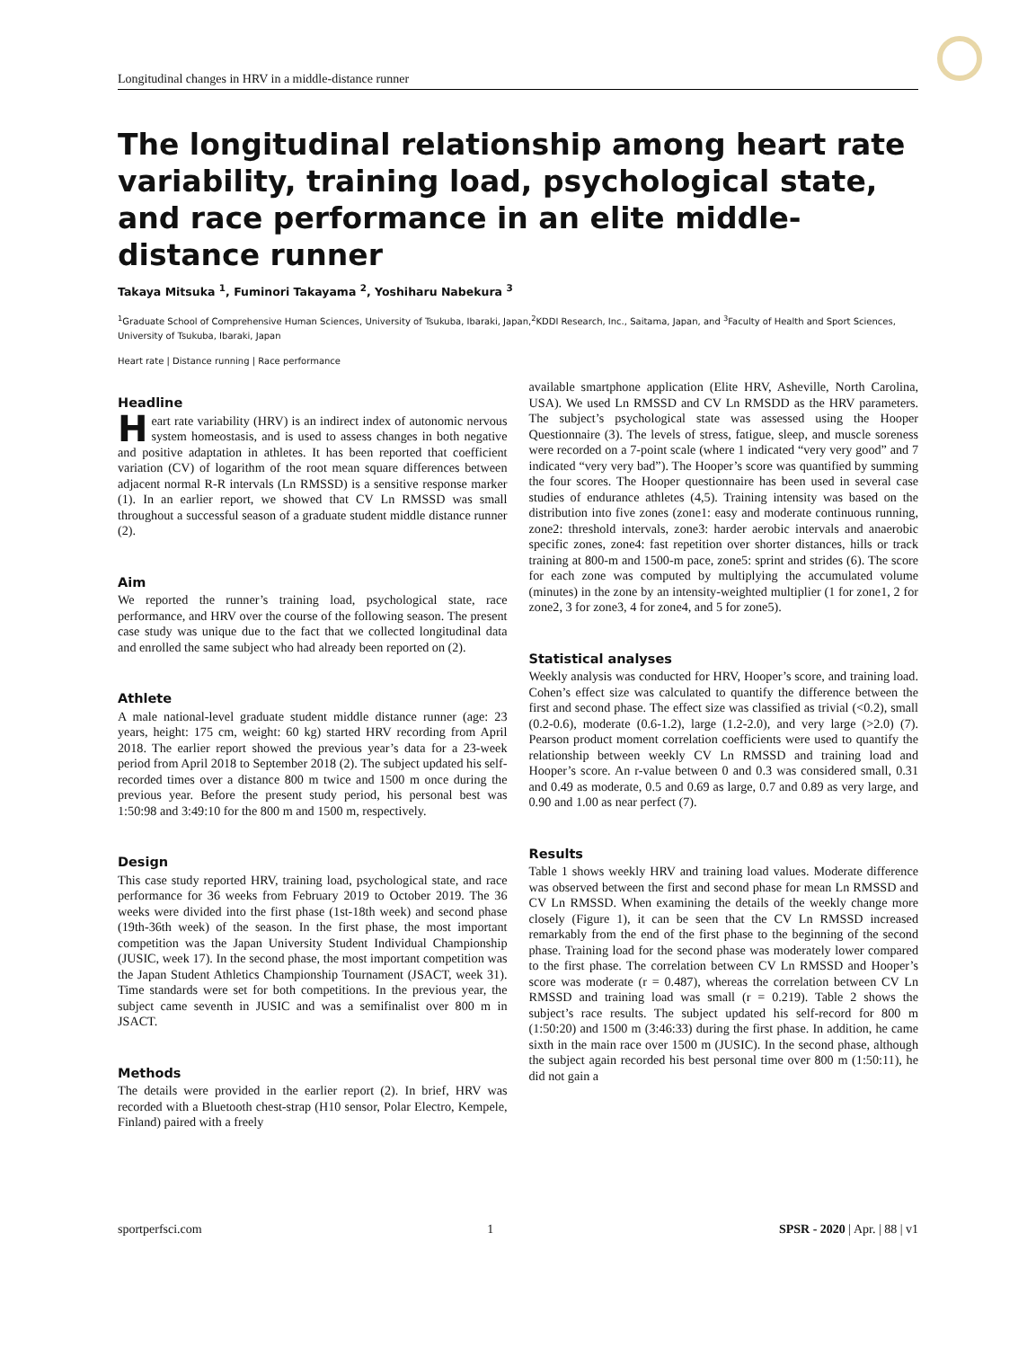Longitudinal changes in HRV in a middle-distance runner
The longitudinal relationship among heart rate variability, training load, psychological state, and race performance in an elite middle-distance runner
Takaya Mitsuka <sup>1</sup>, Fuminori Takayama <sup>2</sup>, Yoshiharu Nabekura <sup>3</sup>
<sup>1</sup> Graduate School of Comprehensive Human Sciences, University of Tsukuba, Ibaraki, Japan,<sup>2</sup>KDDI Research, Inc., Saitama, Japan, and <sup>3</sup>Faculty of Health and Sport Sciences, University of Tsukuba, Ibaraki, Japan
Heart rate | Distance running | Race performance
Headline
Heart rate variability (HRV) is an indirect index of autonomic nervous system homeostasis, and is used to assess changes in both negative and positive adaptation in athletes. It has been reported that coefficient variation (CV) of logarithm of the root mean square differences between adjacent normal R-R intervals (Ln RMSSD) is a sensitive response marker (1). In an earlier report, we showed that CV Ln RMSSD was small throughout a successful season of a graduate student middle distance runner (2).
Aim
We reported the runner’s training load, psychological state, race performance, and HRV over the course of the following season. The present case study was unique due to the fact that we collected longitudinal data and enrolled the same subject who had already been reported on (2).
Athlete
A male national-level graduate student middle distance runner (age: 23 years, height: 175 cm, weight: 60 kg) started HRV recording from April 2018. The earlier report showed the previous year’s data for a 23-week period from April 2018 to September 2018 (2). The subject updated his self-recorded times over a distance 800 m twice and 1500 m once during the previous year. Before the present study period, his personal best was 1:50:98 and 3:49:10 for the 800 m and 1500 m, respectively.
Design
This case study reported HRV, training load, psychological state, and race performance for 36 weeks from February 2019 to October 2019. The 36 weeks were divided into the first phase (1st-18th week) and second phase (19th-36th week) of the season. In the first phase, the most important competition was the Japan University Student Individual Championship (JUSIC, week 17). In the second phase, the most important competition was the Japan Student Athletics Championship Tournament (JSACT, week 31). Time standards were set for both competitions. In the previous year, the subject came seventh in JUSIC and was a semifinalist over 800 m in JSACT.
Methods
The details were provided in the earlier report (2). In brief, HRV was recorded with a Bluetooth chest-strap (H10 sensor, Polar Electro, Kempele, Finland) paired with a freely
available smartphone application (Elite HRV, Asheville, North Carolina, USA). We used Ln RMSSD and CV Ln RMSDD as the HRV parameters. The subject’s psychological state was assessed using the Hooper Questionnaire (3). The levels of stress, fatigue, sleep, and muscle soreness were recorded on a 7-point scale (where 1 indicated “very very good” and 7 indicated “very very bad”). The Hooper’s score was quantified by summing the four scores. The Hooper questionnaire has been used in several case studies of endurance athletes (4,5). Training intensity was based on the distribution into five zones (zone1: easy and moderate continuous running, zone2: threshold intervals, zone3: harder aerobic intervals and anaerobic specific zones, zone4: fast repetition over shorter distances, hills or track training at 800-m and 1500-m pace, zone5: sprint and strides (6). The score for each zone was computed by multiplying the accumulated volume (minutes) in the zone by an intensity-weighted multiplier (1 for zone1, 2 for zone2, 3 for zone3, 4 for zone4, and 5 for zone5).
Statistical analyses
Weekly analysis was conducted for HRV, Hooper’s score, and training load. Cohen’s effect size was calculated to quantify the difference between the first and second phase. The effect size was classified as trivial (<0.2), small (0.2-0.6), moderate (0.6-1.2), large (1.2-2.0), and very large (>2.0) (7). Pearson product moment correlation coefficients were used to quantify the relationship between weekly CV Ln RMSSD and training load and Hooper’s score. An r-value between 0 and 0.3 was considered small, 0.31 and 0.49 as moderate, 0.5 and 0.69 as large, 0.7 and 0.89 as very large, and 0.90 and 1.00 as near perfect (7).
Results
Table 1 shows weekly HRV and training load values. Moderate difference was observed between the first and second phase for mean Ln RMSSD and CV Ln RMSSD. When examining the details of the weekly change more closely (Figure 1), it can be seen that the CV Ln RMSSD increased remarkably from the end of the first phase to the beginning of the second phase. Training load for the second phase was moderately lower compared to the first phase. The correlation between CV Ln RMSSD and Hooper’s score was moderate (r = 0.487), whereas the correlation between CV Ln RMSSD and training load was small (r = 0.219). Table 2 shows the subject’s race results. The subject updated his self-record for 800 m (1:50:20) and 1500 m (3:46:33) during the first phase. In addition, he came sixth in the main race over 1500 m (JUSIC). In the second phase, although the subject again recorded his best personal time over 800 m (1:50:11), he did not gain a
sportperfsci.com 1 SPSR - 2020 | Apr. | 88 | v1